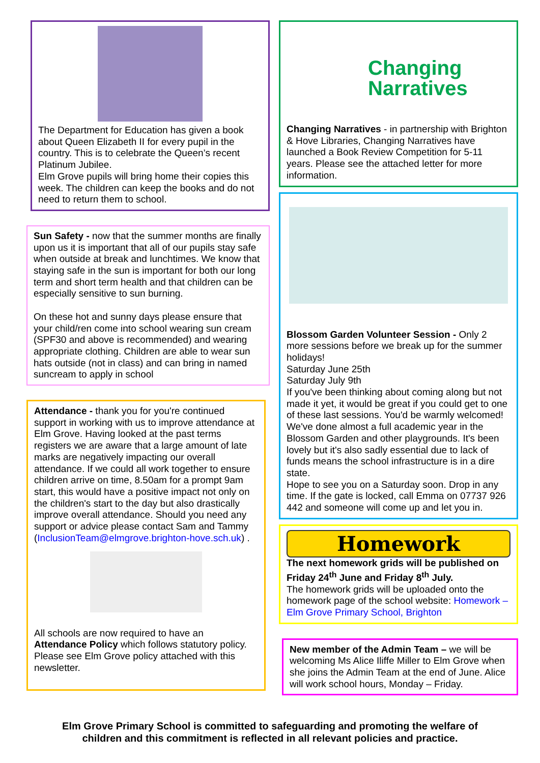The Department for Education has given a book about Queen Elizabeth II for every pupil in the country. This is to celebrate the Queen’s recent Platinum Jubilee.
Elm Grove pupils will bring home their copies this week. The children can keep the books and do not need to return them to school.
Sun Safety - now that the summer months are finally upon us it is important that all of our pupils stay safe when outside at break and lunchtimes. We know that staying safe in the sun is important for both our long term and short term health and that children can be especially sensitive to sun burning.
On these hot and sunny days please ensure that your child/ren come into school wearing sun cream (SPF30 and above is recommended) and wearing appropriate clothing. Children are able to wear sun hats outside (not in class) and can bring in named suncream to apply in school
Attendance - thank you for you're continued support in working with us to improve attendance at Elm Grove. Having looked at the past terms registers we are aware that a large amount of late marks are negatively impacting our overall attendance. If we could all work together to ensure children arrive on time, 8.50am for a prompt 9am start, this would have a positive impact not only on the children's start to the day but also drastically improve overall attendance. Should you need any support or advice please contact Sam and Tammy (InclusionTeam@elmgrove.brighton-hove.sch.uk) .
All schools are now required to have an Attendance Policy which follows statutory policy. Please see Elm Grove policy attached with this newsletter.
Changing
Narratives
Changing Narratives - in partnership with Brighton & Hove Libraries, Changing Narratives have launched a Book Review Competition for 5-11 years. Please see the attached letter for more information.
Blossom Garden Volunteer Session - Only 2 more sessions before we break up for the summer holidays!
Saturday June 25th
Saturday July 9th
If you've been thinking about coming along but not made it yet, it would be great if you could get to one of these last sessions. You'd be warmly welcomed! We've done almost a full academic year in the Blossom Garden and other playgrounds. It's been lovely but it's also sadly essential due to lack of funds means the school infrastructure is in a dire state.
Hope to see you on a Saturday soon. Drop in any time. If the gate is locked, call Emma on 07737 926 442 and someone will come up and let you in.
Homework
The next homework grids will be published on Friday 24<sup>th</sup> June and Friday 8<sup>th</sup> July.
The homework grids will be uploaded onto the homework page of the school website: Homework – Elm Grove Primary School, Brighton
New member of the Admin Team – we will be welcoming Ms Alice Iliffe Miller to Elm Grove when she joins the Admin Team at the end of June. Alice will work school hours, Monday – Friday.
Elm Grove Primary School is committed to safeguarding and promoting the welfare of
children and this commitment is reflected in all relevant policies and practice.